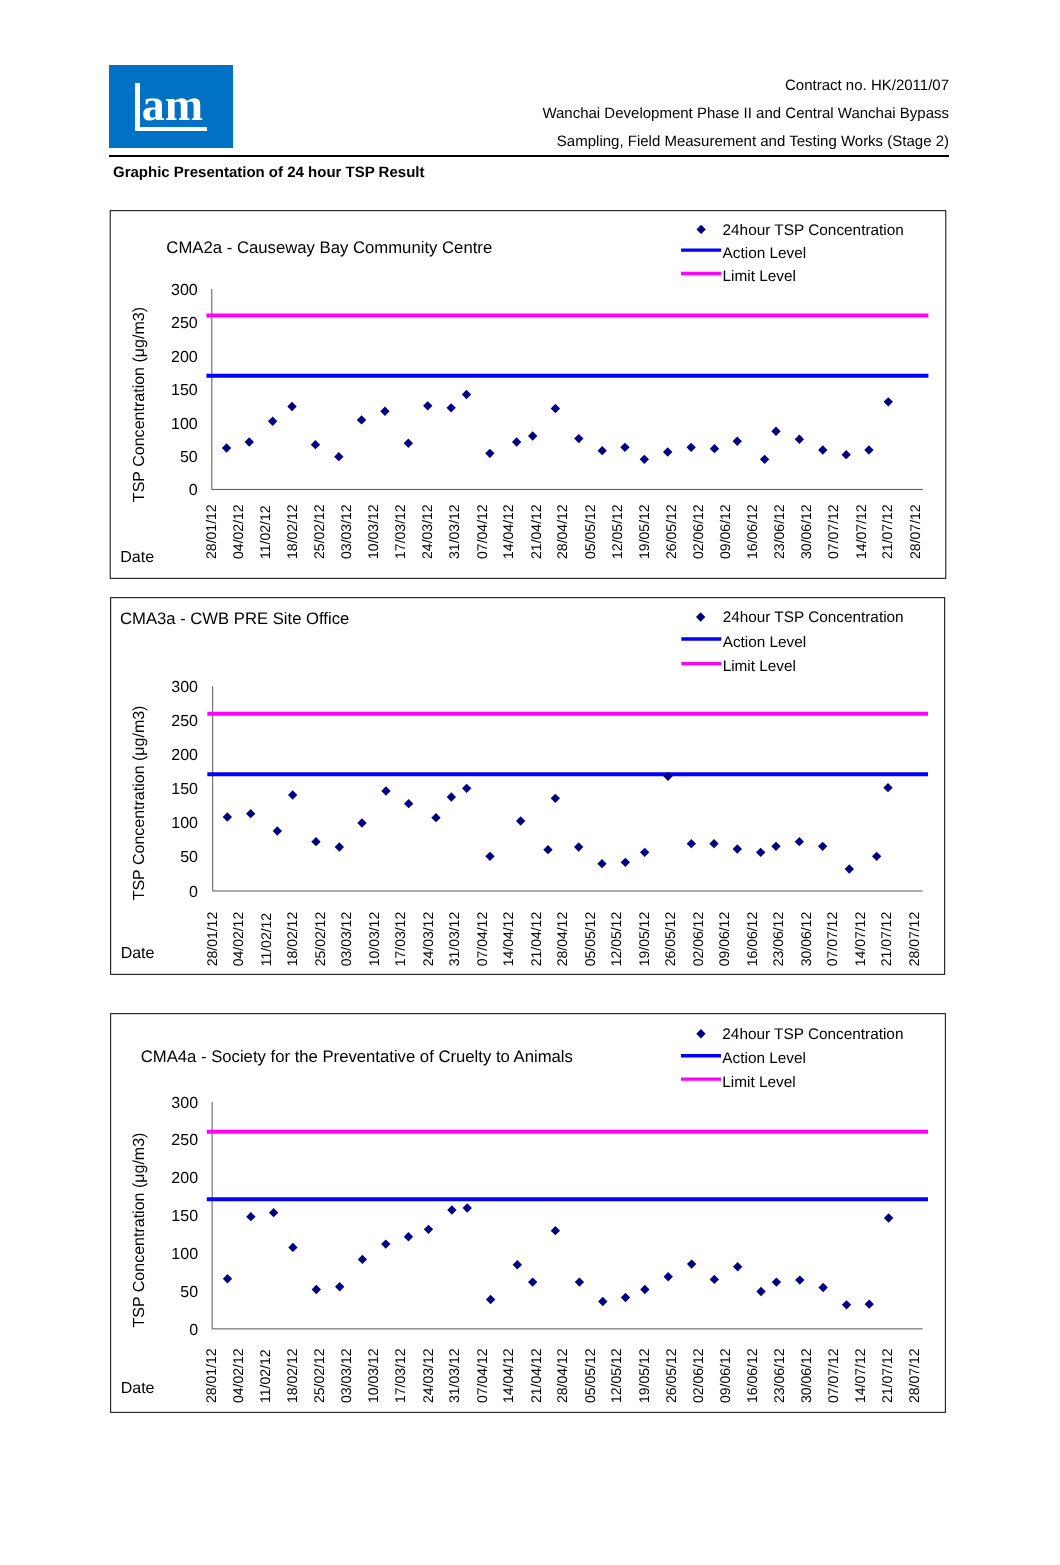am
Contract no. HK/2011/07
Wanchai Development Phase II and Central Wanchai Bypass
Sampling, Field Measurement and Testing Works (Stage 2)
Graphic Presentation of 24 hour TSP Result
CMA2a - Causeway Bay Community Centre
24hour TSP Concentration
Action Level
Limit Level
TSP Concentration (μg/m3)
300
250
200
150
100
50
0
Date
28/01/12
04/02/12
11/02/12
18/02/12
25/02/12
03/03/12
10/03/12
17/03/12
24/03/12
31/03/12
07/04/12
14/04/12
21/04/12
28/04/12
05/05/12
12/05/12
19/05/12
26/05/12
02/06/12
09/06/12
16/06/12
23/06/12
30/06/12
07/07/12
14/07/12
21/07/12
28/07/12
CMA3a - CWB PRE Site Office
24hour TSP Concentration
Action Level
Limit Level
TSP Concentration (μg/m3)
300
250
200
150
100
50
0
Date
28/01/12
04/02/12
11/02/12
18/02/12
25/02/12
03/03/12
10/03/12
17/03/12
24/03/12
31/03/12
07/04/12
14/04/12
21/04/12
28/04/12
05/05/12
12/05/12
19/05/12
26/05/12
02/06/12
09/06/12
16/06/12
23/06/12
30/06/12
07/07/12
14/07/12
21/07/12
28/07/12
CMA4a - Society for the Preventative of Cruelty to Animals
24hour TSP Concentration
Action Level
Limit Level
TSP Concentration (μg/m3)
300
250
200
150
100
50
0
Date
28/01/12
04/02/12
11/02/12
18/02/12
25/02/12
03/03/12
10/03/12
17/03/12
24/03/12
31/03/12
07/04/12
14/04/12
21/04/12
28/04/12
05/05/12
12/05/12
19/05/12
26/05/12
02/06/12
09/06/12
16/06/12
23/06/12
30/06/12
07/07/12
14/07/12
21/07/12
28/07/12